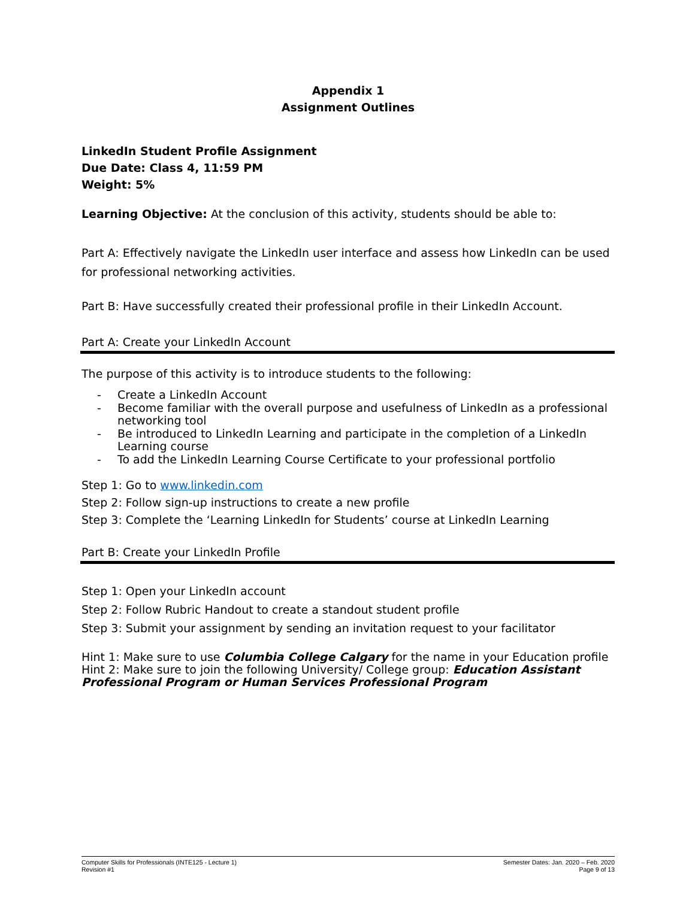Appendix 1
Assignment Outlines
LinkedIn Student Profile Assignment
Due Date: Class 4, 11:59 PM
Weight: 5%
Learning Objective: At the conclusion of this activity, students should be able to:
Part A: Effectively navigate the LinkedIn user interface and assess how LinkedIn can be used for professional networking activities.
Part B: Have successfully created their professional profile in their LinkedIn Account.
Part A: Create your LinkedIn Account
The purpose of this activity is to introduce students to the following:
- Create a LinkedIn Account
- Become familiar with the overall purpose and usefulness of LinkedIn as a professional networking tool
- Be introduced to LinkedIn Learning and participate in the completion of a LinkedIn Learning course
- To add the LinkedIn Learning Course Certificate to your professional portfolio
Step 1: Go to www.linkedin.com
Step 2: Follow sign-up instructions to create a new profile
Step 3: Complete the ‘Learning LinkedIn for Students’ course at LinkedIn Learning
Part B: Create your LinkedIn Profile
Step 1: Open your LinkedIn account
Step 2: Follow Rubric Handout to create a standout student profile
Step 3: Submit your assignment by sending an invitation request to your facilitator
Hint 1: Make sure to use Columbia College Calgary for the name in your Education profile
Hint 2: Make sure to join the following University/ College group: Education Assistant Professional Program or Human Services Professional Program
Computer Skills for Professionals (INTE125 - Lecture 1)
Revision #1
Semester Dates: Jan. 2020 – Feb. 2020
Page 9 of 13